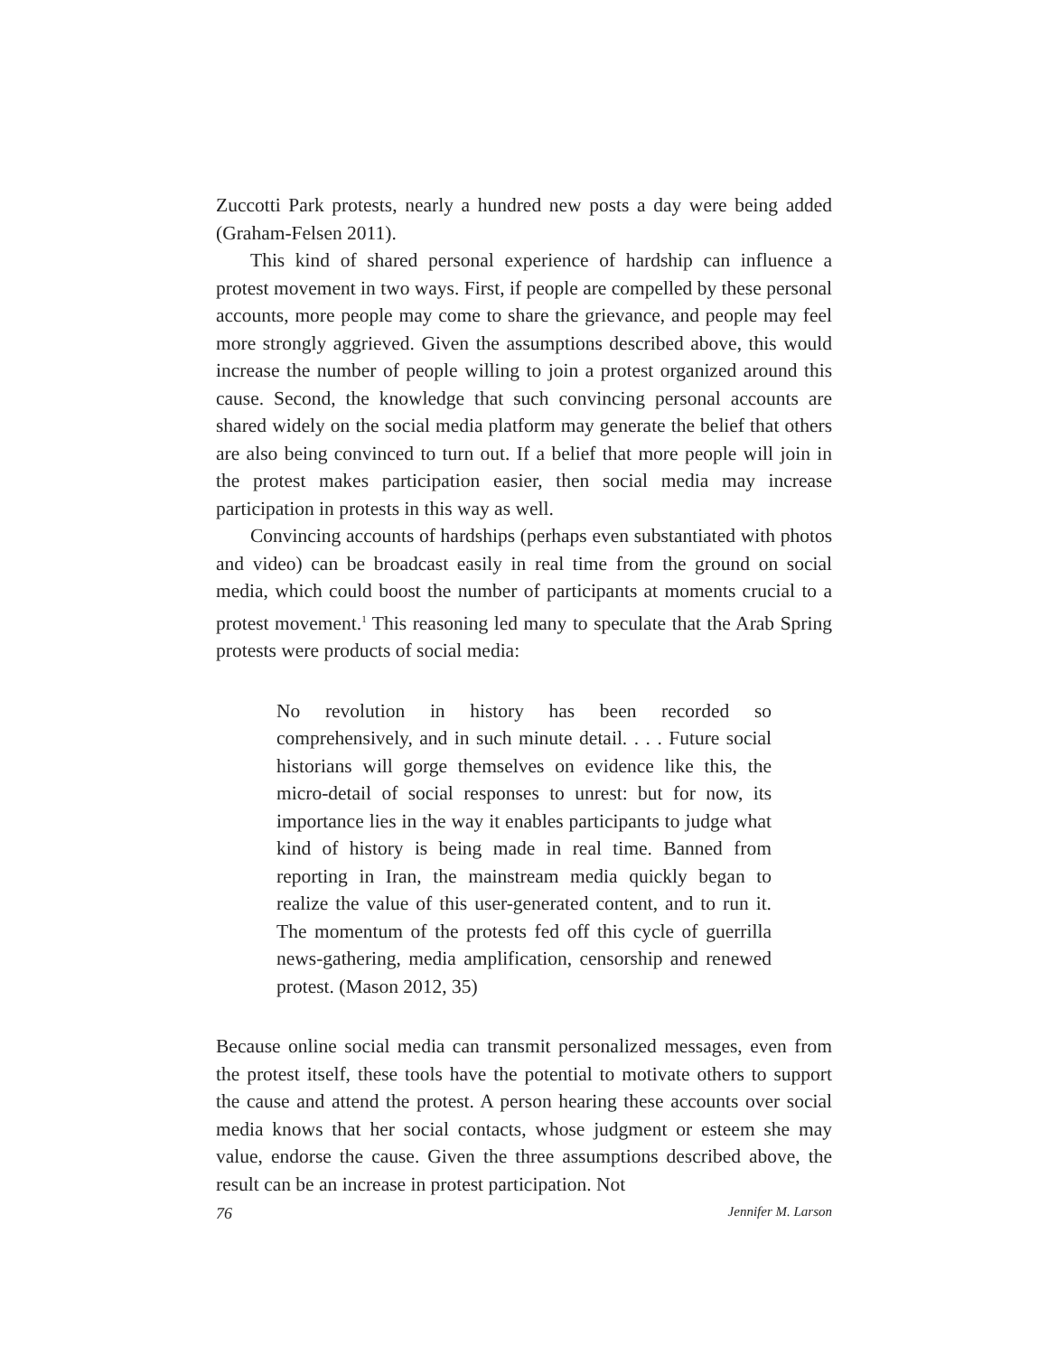Zuccotti Park protests, nearly a hundred new posts a day were being added (Graham-Felsen 2011).
This kind of shared personal experience of hardship can influence a protest movement in two ways. First, if people are compelled by these personal accounts, more people may come to share the grievance, and people may feel more strongly aggrieved. Given the assumptions described above, this would increase the number of people willing to join a protest organized around this cause. Second, the knowledge that such convincing personal accounts are shared widely on the social media platform may generate the belief that others are also being convinced to turn out. If a belief that more people will join in the protest makes participation easier, then social media may increase participation in protests in this way as well.
Convincing accounts of hardships (perhaps even substantiated with photos and video) can be broadcast easily in real time from the ground on social media, which could boost the number of participants at moments crucial to a protest movement.<sup>1</sup> This reasoning led many to speculate that the Arab Spring protests were products of social media:
No revolution in history has been recorded so comprehensively, and in such minute detail. . . . Future social historians will gorge themselves on evidence like this, the micro-detail of social responses to unrest: but for now, its importance lies in the way it enables participants to judge what kind of history is being made in real time. Banned from reporting in Iran, the mainstream media quickly began to realize the value of this user-generated content, and to run it. The momentum of the protests fed off this cycle of guerrilla news-gathering, media amplification, censorship and renewed protest. (Mason 2012, 35)
Because online social media can transmit personalized messages, even from the protest itself, these tools have the potential to motivate others to support the cause and attend the protest. A person hearing these accounts over social media knows that her social contacts, whose judgment or esteem she may value, endorse the cause. Given the three assumptions described above, the result can be an increase in protest participation. Not
76 Jennifer M. Larson